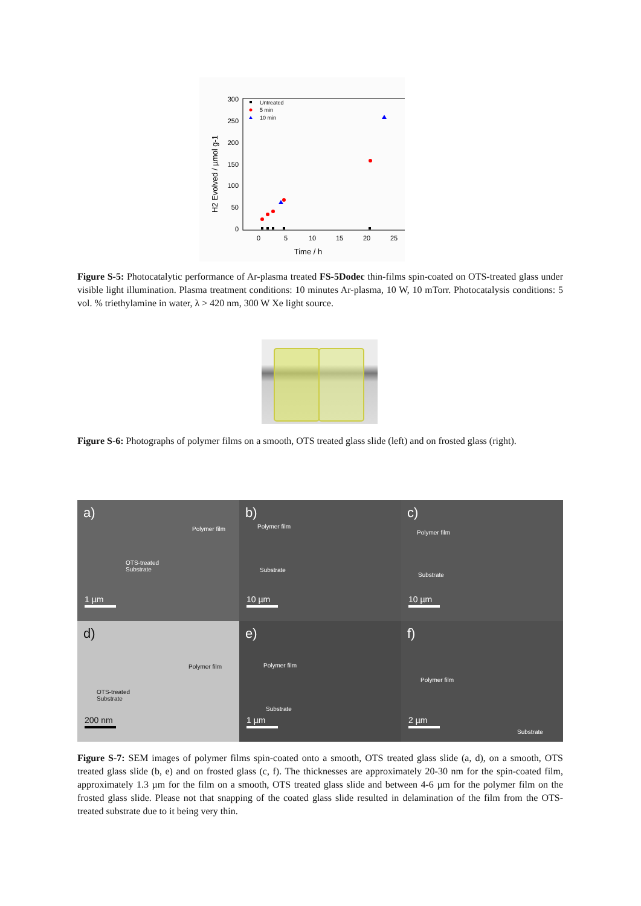300
250
200
150
100
50
0
0
5
10
15
20
25
Time / h
H2 Evolved / µmol g-1
Untreated
5 min
10 min
Figure S-5: Photocatalytic performance of Ar-plasma treated FS-5Dodec thin-films spin-coated on OTS-treated glass under visible light illumination. Plasma treatment conditions: 10 minutes Ar-plasma, 10 W, 10 mTorr. Photocatalysis conditions: 5 vol. % triethylamine in water, λ > 420 nm, 300 W Xe light source.
Figure S-6: Photographs of polymer films on a smooth, OTS treated glass slide (left) and on frosted glass (right).
a)
Polymer film
OTS-treated
Substrate
1 µm
b)
Polymer film
Substrate
10 µm
c)
Polymer film
Substrate
10 µm
d)
Polymer film
OTS-treated
Substrate
200 nm
e)
Polymer film
Substrate
1 µm
f)
Polymer film
2 µm
Substrate
Figure S-7: SEM images of polymer films spin-coated onto a smooth, OTS treated glass slide (a, d), on a smooth, OTS treated glass slide (b, e) and on frosted glass (c, f). The thicknesses are approximately 20-30 nm for the spin-coated film, approximately 1.3 µm for the film on a smooth, OTS treated glass slide and between 4-6 µm for the polymer film on the frosted glass slide. Please not that snapping of the coated glass slide resulted in delamination of the film from the OTS-treated substrate due to it being very thin.